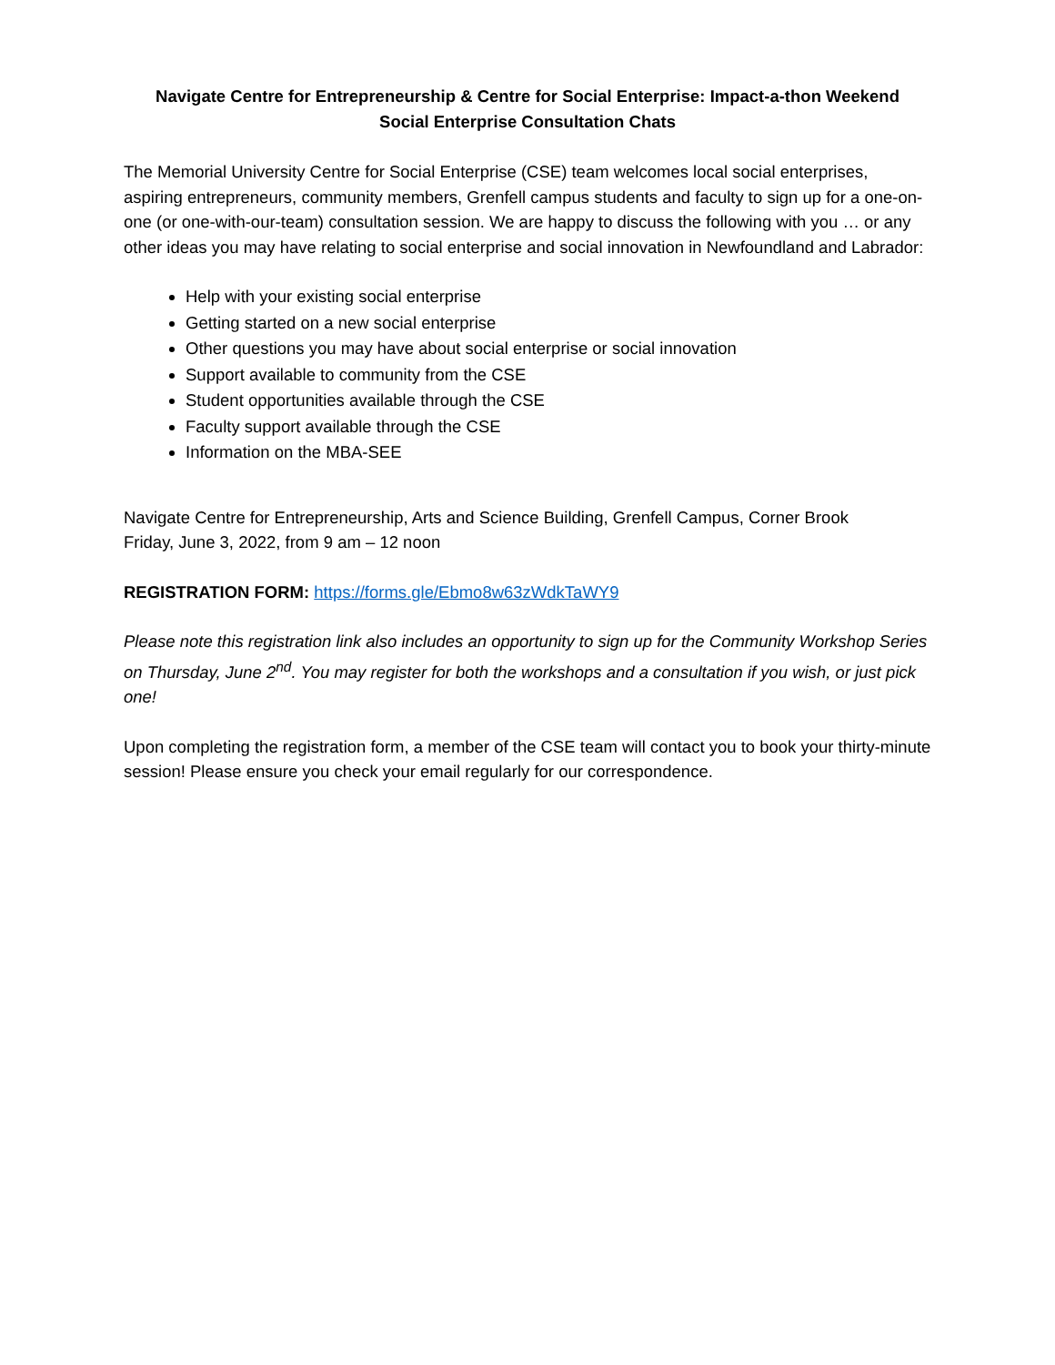Navigate Centre for Entrepreneurship & Centre for Social Enterprise: Impact-a-thon Weekend
Social Enterprise Consultation Chats
The Memorial University Centre for Social Enterprise (CSE) team welcomes local social enterprises, aspiring entrepreneurs, community members, Grenfell campus students and faculty to sign up for a one-on-one (or one-with-our-team) consultation session. We are happy to discuss the following with you … or any other ideas you may have relating to social enterprise and social innovation in Newfoundland and Labrador:
Help with your existing social enterprise
Getting started on a new social enterprise
Other questions you may have about social enterprise or social innovation
Support available to community from the CSE
Student opportunities available through the CSE
Faculty support available through the CSE
Information on the MBA-SEE
Navigate Centre for Entrepreneurship, Arts and Science Building, Grenfell Campus, Corner Brook
Friday, June 3, 2022, from 9 am – 12 noon
REGISTRATION FORM: https://forms.gle/Ebmo8w63zWdkTaWY9
Please note this registration link also includes an opportunity to sign up for the Community Workshop Series on Thursday, June 2<sup>nd</sup>. You may register for both the workshops and a consultation if you wish, or just pick one!
Upon completing the registration form, a member of the CSE team will contact you to book your thirty-minute session! Please ensure you check your email regularly for our correspondence.